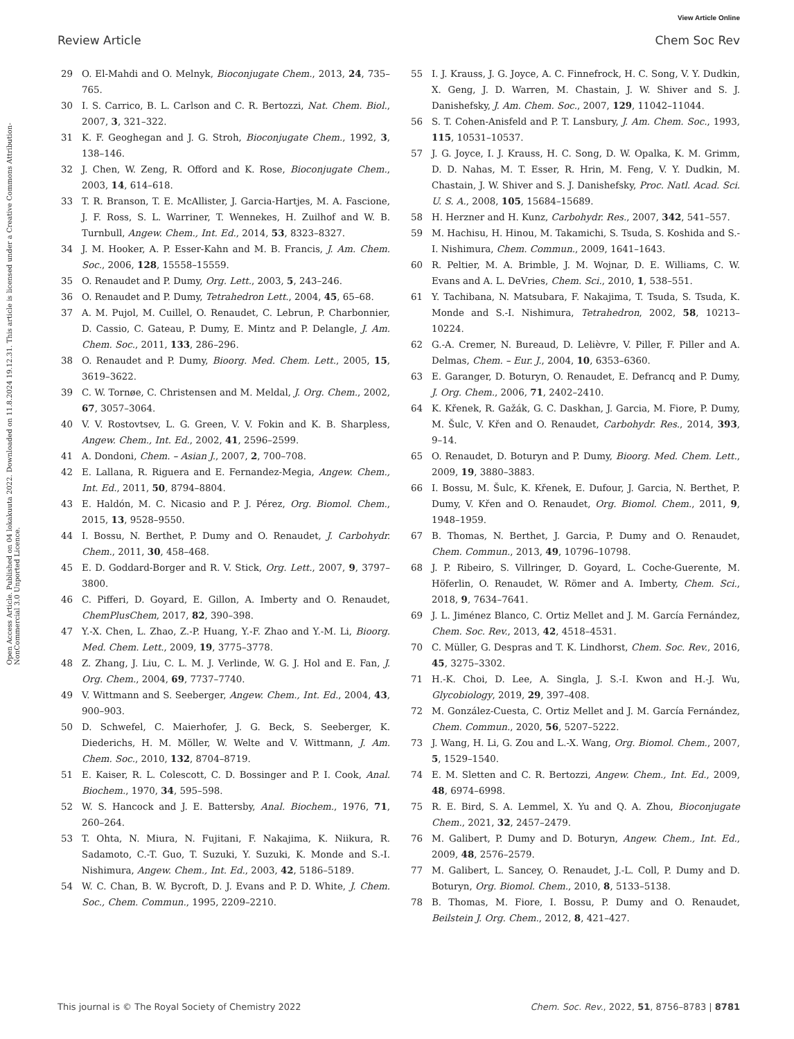View Article Online
Review Article Chem Soc Rev
Open Access Article. Published on 04 lokakuuta 2022. Downloaded on 11.8.2024 19.12.31. This article is licensed under a Creative Commons Attribution-NonCommercial 3.0 Unported Licence.
29 O. El-Mahdi and O. Melnyk, Bioconjugate Chem., 2013, 24, 735–765.
30 I. S. Carrico, B. L. Carlson and C. R. Bertozzi, Nat. Chem. Biol., 2007, 3, 321–322.
31 K. F. Geoghegan and J. G. Stroh, Bioconjugate Chem., 1992, 3, 138–146.
32 J. Chen, W. Zeng, R. Offord and K. Rose, Bioconjugate Chem., 2003, 14, 614–618.
33 T. R. Branson, T. E. McAllister, J. Garcia-Hartjes, M. A. Fascione, J. F. Ross, S. L. Warriner, T. Wennekes, H. Zuilhof and W. B. Turnbull, Angew. Chem., Int. Ed., 2014, 53, 8323–8327.
34 J. M. Hooker, A. P. Esser-Kahn and M. B. Francis, J. Am. Chem. Soc., 2006, 128, 15558–15559.
35 O. Renaudet and P. Dumy, Org. Lett., 2003, 5, 243–246.
36 O. Renaudet and P. Dumy, Tetrahedron Lett., 2004, 45, 65–68.
37 A. M. Pujol, M. Cuillel, O. Renaudet, C. Lebrun, P. Charbonnier, D. Cassio, C. Gateau, P. Dumy, E. Mintz and P. Delangle, J. Am. Chem. Soc., 2011, 133, 286–296.
38 O. Renaudet and P. Dumy, Bioorg. Med. Chem. Lett., 2005, 15, 3619–3622.
39 C. W. Tornøe, C. Christensen and M. Meldal, J. Org. Chem., 2002, 67, 3057–3064.
40 V. V. Rostovtsev, L. G. Green, V. V. Fokin and K. B. Sharpless, Angew. Chem., Int. Ed., 2002, 41, 2596–2599.
41 A. Dondoni, Chem. – Asian J., 2007, 2, 700–708.
42 E. Lallana, R. Riguera and E. Fernandez-Megia, Angew. Chem., Int. Ed., 2011, 50, 8794–8804.
43 E. Haldón, M. C. Nicasio and P. J. Pérez, Org. Biomol. Chem., 2015, 13, 9528–9550.
44 I. Bossu, N. Berthet, P. Dumy and O. Renaudet, J. Carbohydr. Chem., 2011, 30, 458–468.
45 E. D. Goddard-Borger and R. V. Stick, Org. Lett., 2007, 9, 3797–3800.
46 C. Pifferi, D. Goyard, E. Gillon, A. Imberty and O. Renaudet, ChemPlusChem, 2017, 82, 390–398.
47 Y.-X. Chen, L. Zhao, Z.-P. Huang, Y.-F. Zhao and Y.-M. Li, Bioorg. Med. Chem. Lett., 2009, 19, 3775–3778.
48 Z. Zhang, J. Liu, C. L. M. J. Verlinde, W. G. J. Hol and E. Fan, J. Org. Chem., 2004, 69, 7737–7740.
49 V. Wittmann and S. Seeberger, Angew. Chem., Int. Ed., 2004, 43, 900–903.
50 D. Schwefel, C. Maierhofer, J. G. Beck, S. Seeberger, K. Diederichs, H. M. Möller, W. Welte and V. Wittmann, J. Am. Chem. Soc., 2010, 132, 8704–8719.
51 E. Kaiser, R. L. Colescott, C. D. Bossinger and P. I. Cook, Anal. Biochem., 1970, 34, 595–598.
52 W. S. Hancock and J. E. Battersby, Anal. Biochem., 1976, 71, 260–264.
53 T. Ohta, N. Miura, N. Fujitani, F. Nakajima, K. Niikura, R. Sadamoto, C.-T. Guo, T. Suzuki, Y. Suzuki, K. Monde and S.-I. Nishimura, Angew. Chem., Int. Ed., 2003, 42, 5186–5189.
54 W. C. Chan, B. W. Bycroft, D. J. Evans and P. D. White, J. Chem. Soc., Chem. Commun., 1995, 2209–2210.
55 I. J. Krauss, J. G. Joyce, A. C. Finnefrock, H. C. Song, V. Y. Dudkin, X. Geng, J. D. Warren, M. Chastain, J. W. Shiver and S. J. Danishefsky, J. Am. Chem. Soc., 2007, 129, 11042–11044.
56 S. T. Cohen-Anisfeld and P. T. Lansbury, J. Am. Chem. Soc., 1993, 115, 10531–10537.
57 J. G. Joyce, I. J. Krauss, H. C. Song, D. W. Opalka, K. M. Grimm, D. D. Nahas, M. T. Esser, R. Hrin, M. Feng, V. Y. Dudkin, M. Chastain, J. W. Shiver and S. J. Danishefsky, Proc. Natl. Acad. Sci. U. S. A., 2008, 105, 15684–15689.
58 H. Herzner and H. Kunz, Carbohydr. Res., 2007, 342, 541–557.
59 M. Hachisu, H. Hinou, M. Takamichi, S. Tsuda, S. Koshida and S.-I. Nishimura, Chem. Commun., 2009, 1641–1643.
60 R. Peltier, M. A. Brimble, J. M. Wojnar, D. E. Williams, C. W. Evans and A. L. DeVries, Chem. Sci., 2010, 1, 538–551.
61 Y. Tachibana, N. Matsubara, F. Nakajima, T. Tsuda, S. Tsuda, K. Monde and S.-I. Nishimura, Tetrahedron, 2002, 58, 10213–10224.
62 G.-A. Cremer, N. Bureaud, D. Lelièvre, V. Piller, F. Piller and A. Delmas, Chem. – Eur. J., 2004, 10, 6353–6360.
63 E. Garanger, D. Boturyn, O. Renaudet, E. Defrancq and P. Dumy, J. Org. Chem., 2006, 71, 2402–2410.
64 K. Křenek, R. Gažák, G. C. Daskhan, J. Garcia, M. Fiore, P. Dumy, M. Šulc, V. Křen and O. Renaudet, Carbohydr. Res., 2014, 393, 9–14.
65 O. Renaudet, D. Boturyn and P. Dumy, Bioorg. Med. Chem. Lett., 2009, 19, 3880–3883.
66 I. Bossu, M. Šulc, K. Křenek, E. Dufour, J. Garcia, N. Berthet, P. Dumy, V. Křen and O. Renaudet, Org. Biomol. Chem., 2011, 9, 1948–1959.
67 B. Thomas, N. Berthet, J. Garcia, P. Dumy and O. Renaudet, Chem. Commun., 2013, 49, 10796–10798.
68 J. P. Ribeiro, S. Villringer, D. Goyard, L. Coche-Guerente, M. Höferlin, O. Renaudet, W. Römer and A. Imberty, Chem. Sci., 2018, 9, 7634–7641.
69 J. L. Jiménez Blanco, C. Ortiz Mellet and J. M. García Fernández, Chem. Soc. Rev., 2013, 42, 4518–4531.
70 C. Müller, G. Despras and T. K. Lindhorst, Chem. Soc. Rev., 2016, 45, 3275–3302.
71 H.-K. Choi, D. Lee, A. Singla, J. S.-I. Kwon and H.-J. Wu, Glycobiology, 2019, 29, 397–408.
72 M. González-Cuesta, C. Ortiz Mellet and J. M. García Fernández, Chem. Commun., 2020, 56, 5207–5222.
73 J. Wang, H. Li, G. Zou and L.-X. Wang, Org. Biomol. Chem., 2007, 5, 1529–1540.
74 E. M. Sletten and C. R. Bertozzi, Angew. Chem., Int. Ed., 2009, 48, 6974–6998.
75 R. E. Bird, S. A. Lemmel, X. Yu and Q. A. Zhou, Bioconjugate Chem., 2021, 32, 2457–2479.
76 M. Galibert, P. Dumy and D. Boturyn, Angew. Chem., Int. Ed., 2009, 48, 2576–2579.
77 M. Galibert, L. Sancey, O. Renaudet, J.-L. Coll, P. Dumy and D. Boturyn, Org. Biomol. Chem., 2010, 8, 5133–5138.
78 B. Thomas, M. Fiore, I. Bossu, P. Dumy and O. Renaudet, Beilstein J. Org. Chem., 2012, 8, 421–427.
This journal is © The Royal Society of Chemistry 2022 Chem. Soc. Rev., 2022, 51, 8756–8783 | 8781